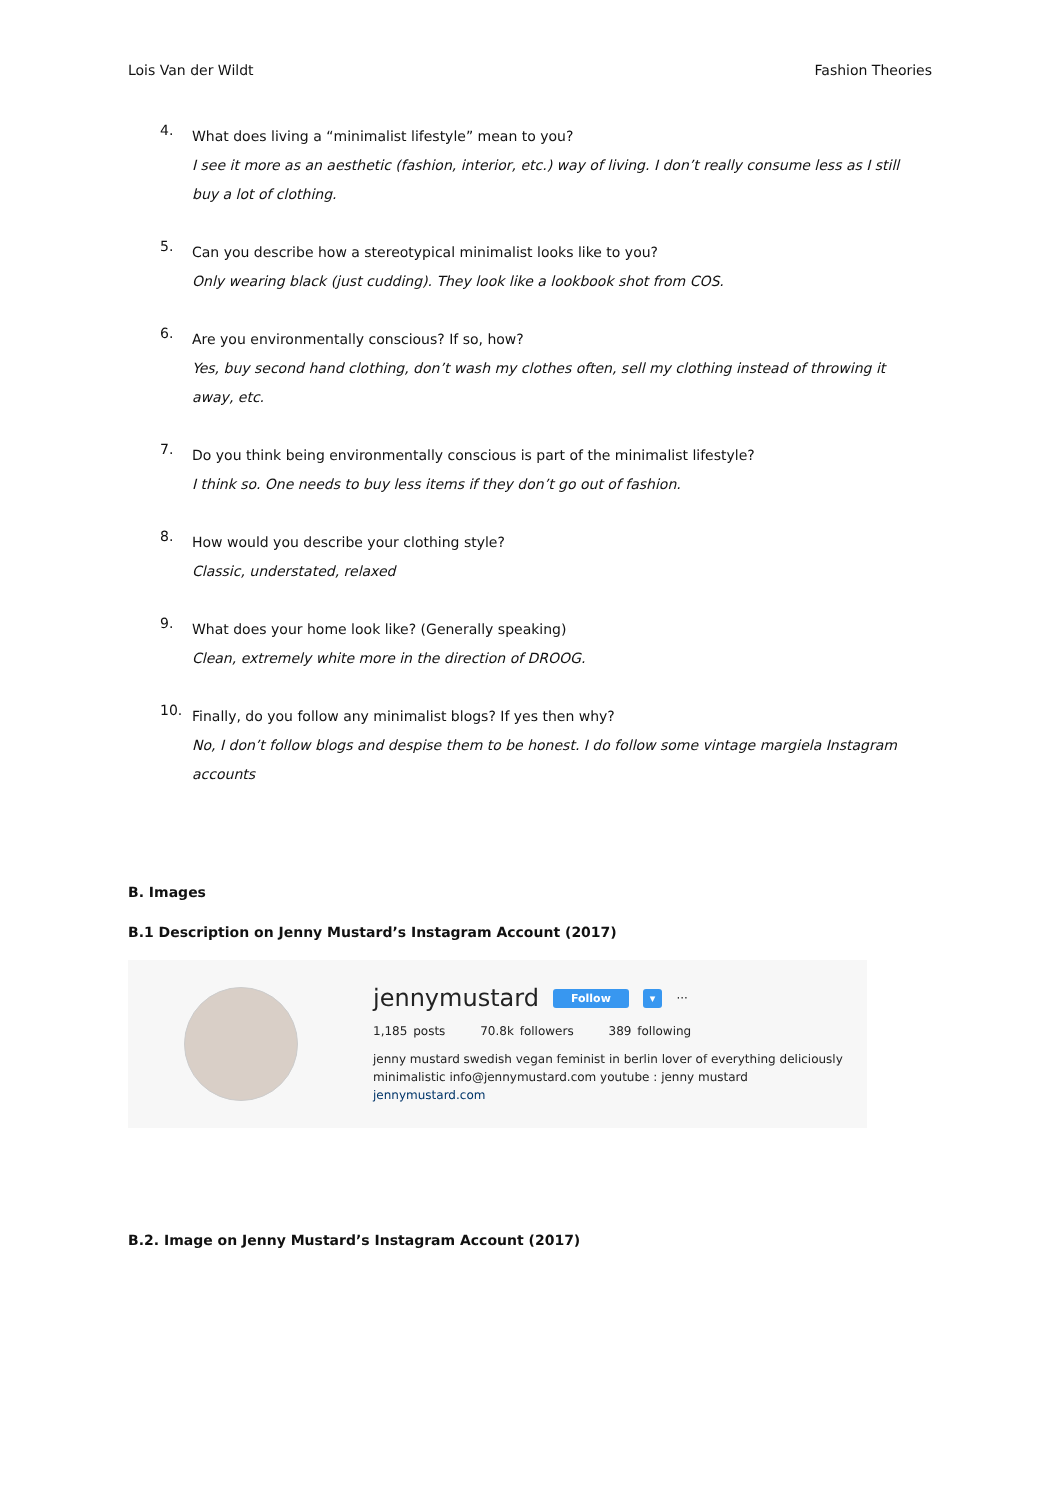Lois Van der Wildt Fashion Theories
4.
What does living a “minimalist lifestyle” mean to you?
I see it more as an aesthetic (fashion, interior, etc.) way of living. I don’t really consume less as I still buy a lot of clothing.
5.
Can you describe how a stereotypical minimalist looks like to you?
Only wearing black (just cudding). They look like a lookbook shot from COS.
6.
Are you environmentally conscious? If so, how?
Yes, buy second hand clothing, don’t wash my clothes often, sell my clothing instead of throwing it away, etc.
7.
Do you think being environmentally conscious is part of the minimalist lifestyle?
I think so. One needs to buy less items if they don’t go out of fashion.
8.
How would you describe your clothing style?
Classic, understated, relaxed
9.
What does your home look like? (Generally speaking)
Clean, extremely white more in the direction of DROOG.
10.
Finally, do you follow any minimalist blogs? If yes then why?
No, I don’t follow blogs and despise them to be honest. I do follow some vintage margiela Instagram accounts
B. Images
B.1 Description on Jenny Mustard’s Instagram Account (2017)
jennymustard Follow ▾ ···
1,185 posts 70.8k followers 389 following
jenny mustard swedish vegan feminist in berlin lover of everything deliciously
minimalistic info@jennymustard.com youtube : jenny mustard
jennymustard.com
B.2. Image on Jenny Mustard’s Instagram Account (2017)